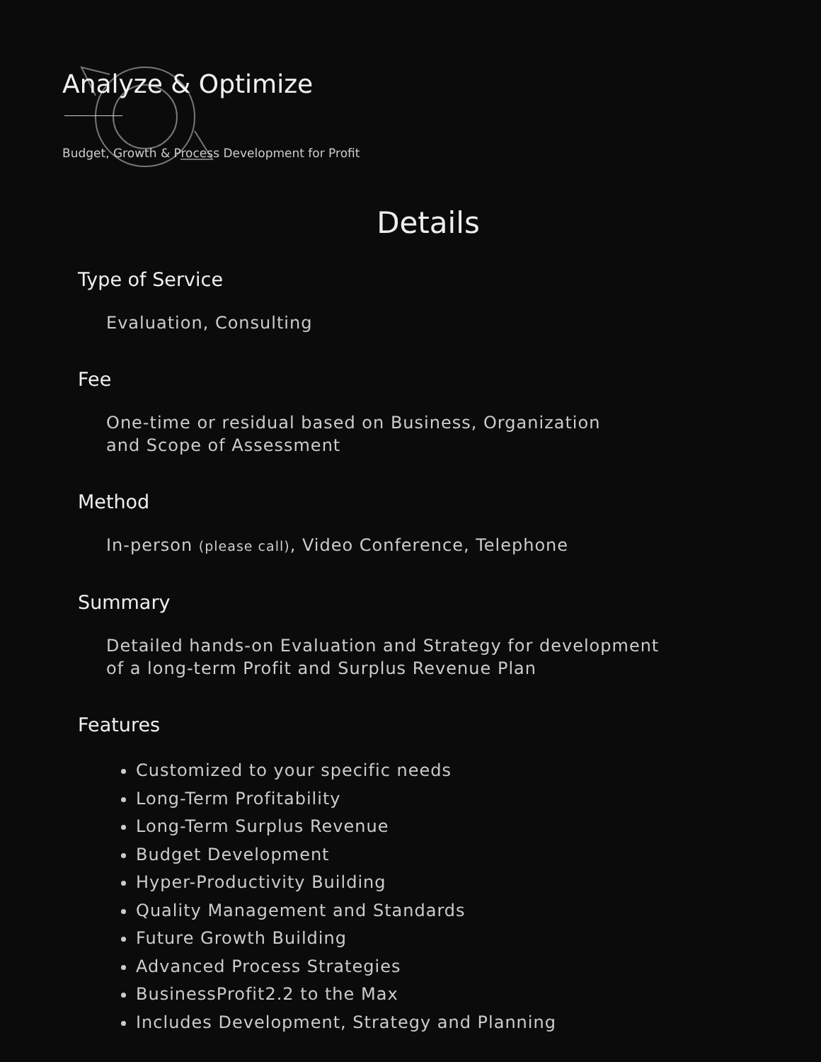Analyze & Optimize
Budget, Growth & Process Development for Profit
Details
Type of Service
Evaluation, Consulting
Fee
One-time or residual based on Business, Organization
and Scope of Assessment
Method
In-person (please call), Video Conference, Telephone
Summary
Detailed hands-on Evaluation and Strategy for development
of a long-term Profit and Surplus Revenue Plan
Features
Customized to your specific needs
Long-Term Profitability
Long-Term Surplus Revenue
Budget Development
Hyper-Productivity Building
Quality Management and Standards
Future Growth Building
Advanced Process Strategies
BusinessProfit2.2 to the Max
Includes Development, Strategy and Planning